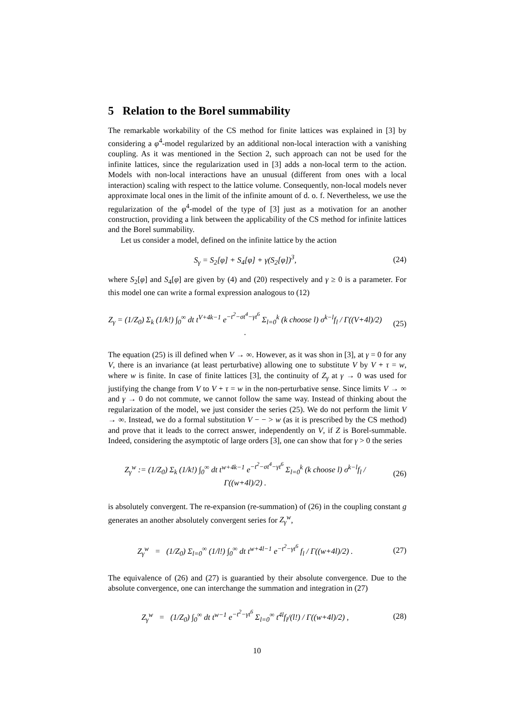5 Relation to the Borel summability
The remarkable workability of the CS method for finite lattices was explained in [3] by considering a φ<sup>4</sup>-model regularized by an additional non-local interaction with a vanishing coupling. As it was mentioned in the Section 2, such approach can not be used for the infinite lattices, since the regularization used in [3] adds a non-local term to the action. Models with non-local interactions have an unusual (different from ones with a local interaction) scaling with respect to the lattice volume. Consequently, non-local models never approximate local ones in the limit of the infinite amount of d. o. f. Nevertheless, we use the regularization of the φ<sup>4</sup>-model of the type of [3] just as a motivation for an another construction, providing a link between the applicability of the CS method for infinite lattices and the Borel summability.
Let us consider a model, defined on the infinite lattice by the action
S<sub>γ</sub> = S<sub>2</sub>[φ] + S<sub>4</sub>[φ] + γ(S<sub>2</sub>[φ])<sup>3</sup>,
(24)
where S<sub>2</sub>[φ] and S<sub>4</sub>[φ] are given by (4) and (20) respectively and γ ≥ 0 is a parameter. For this model one can write a formal expression analogous to (12)
Z<sub>γ</sub> = (1/Z<sub>0</sub>) Σ<sub>k</sub> (1/k!) ∫<sub>0</sub><sup>∞</sup> dt t<sup>V+4k−1</sup> e<sup>−t<sup>2</sup>−σt<sup>4</sup>−γt<sup>6</sup></sup> Σ<sub>l=0</sub><sup>k</sup> (k choose l) σ<sup>k−l</sup>f<sub>l</sub> / Γ((V+4l)/2) .
(25)
The equation (25) is ill defined when V → ∞. However, as it was shon in [3], at γ = 0 for any V, there is an invariance (at least perturbative) allowing one to substitute V by V + τ = w, where w is finite. In case of finite lattices [3], the continuity of Z<sub>γ</sub> at γ → 0 was used for justifying the change from V to V + τ = w in the non-perturbative sense. Since limits V → ∞ and γ → 0 do not commute, we cannot follow the same way. Instead of thinking about the regularization of the model, we just consider the series (25). We do not perform the limit V → ∞. Instead, we do a formal substitution V − − > w (as it is prescribed by the CS method) and prove that it leads to the correct answer, independently on V, if Z is Borel-summable. Indeed, considering the asymptotic of large orders [3], one can show that for γ > 0 the series
Z<sub>γ</sub><sup>w</sup> := (1/Z<sub>0</sub>) Σ<sub>k</sub> (1/k!) ∫<sub>0</sub><sup>∞</sup> dt t<sup>w+4k−1</sup> e<sup>−t<sup>2</sup>−σt<sup>4</sup>−γt<sup>6</sup></sup> Σ<sub>l=0</sub><sup>k</sup> (k choose l) σ<sup>k−l</sup>f<sub>l</sub> / Γ((w+4l)/2) .
(26)
is absolutely convergent. The re-expansion (re-summation) of (26) in the coupling constant g generates an another absolutely convergent series for Z<sub>γ</sub><sup>w</sup>,
Z<sub>γ</sub><sup>w</sup> = (1/Z<sub>0</sub>) Σ<sub>l=0</sub><sup>∞</sup> (1/l!) ∫<sub>0</sub><sup>∞</sup> dt t<sup>w+4l−1</sup> e<sup>−t<sup>2</sup>−γt<sup>6</sup></sup> f<sub>l</sub> / Γ((w+4l)/2) .
(27)
The equivalence of (26) and (27) is guarantied by their absolute convergence. Due to the absolute convergence, one can interchange the summation and integration in (27)
Z<sub>γ</sub><sup>w</sup> = (1/Z<sub>0</sub>) ∫<sub>0</sub><sup>∞</sup> dt t<sup>w−1</sup> e<sup>−t<sup>2</sup>−γt<sup>6</sup></sup> Σ<sub>l=0</sub><sup>∞</sup> t<sup>4l</sup>f<sub>l</sub>/(l!) / Γ((w+4l)/2) ,
(28)
10